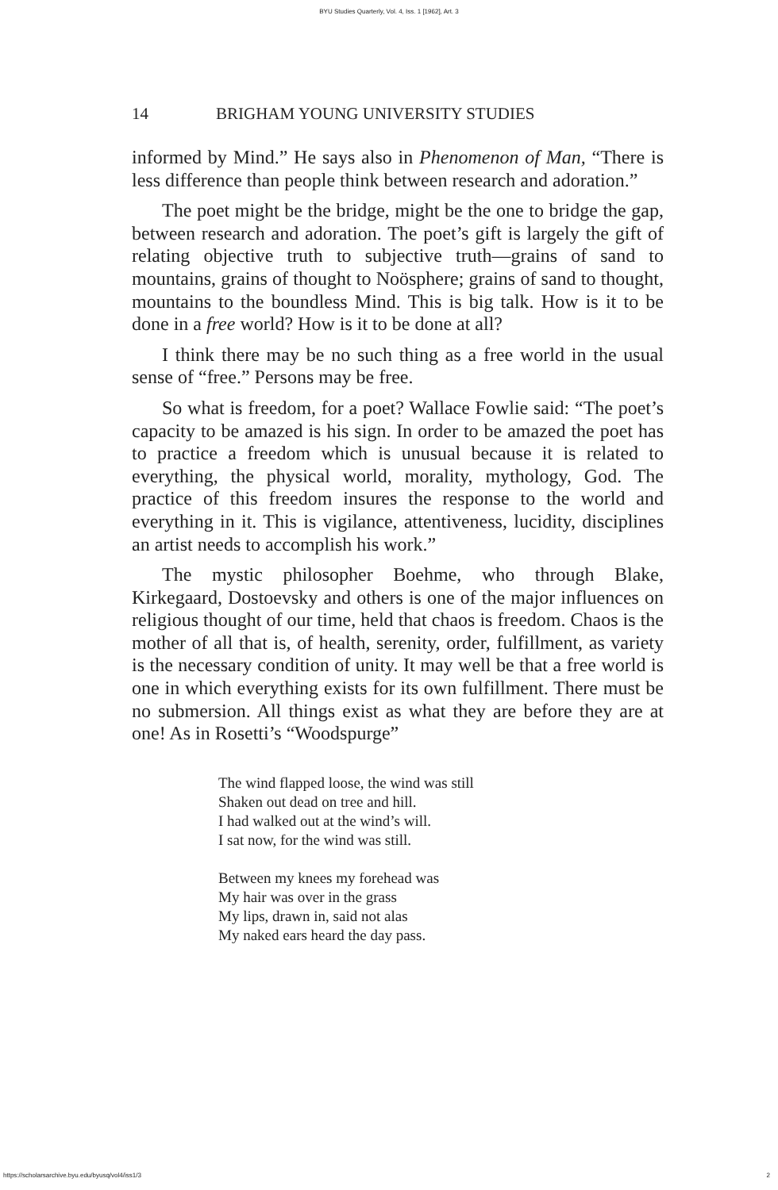BYU Studies Quarterly, Vol. 4, Iss. 1 [1962], Art. 3
14 BRIGHAM YOUNG UNIVERSITY STUDIES
informed by Mind.” He says also in Phenomenon of Man, “There is less difference than people think between research and adoration.”
The poet might be the bridge, might be the one to bridge the gap, between research and adoration. The poet’s gift is largely the gift of relating objective truth to subjective truth—grains of sand to mountains, grains of thought to Noösphere; grains of sand to thought, mountains to the boundless Mind. This is big talk. How is it to be done in a free world? How is it to be done at all?
I think there may be no such thing as a free world in the usual sense of “free.” Persons may be free.
So what is freedom, for a poet? Wallace Fowlie said: “The poet’s capacity to be amazed is his sign. In order to be amazed the poet has to practice a freedom which is unusual because it is related to everything, the physical world, morality, mythology, God. The practice of this freedom insures the response to the world and everything in it. This is vigilance, attentiveness, lucidity, disciplines an artist needs to accomplish his work.”
The mystic philosopher Boehme, who through Blake, Kirkegaard, Dostoevsky and others is one of the major influences on religious thought of our time, held that chaos is freedom. Chaos is the mother of all that is, of health, serenity, order, fulfillment, as variety is the necessary condition of unity. It may well be that a free world is one in which everything exists for its own fulfillment. There must be no submersion. All things exist as what they are before they are at one! As in Rosetti’s “Woodspurge”
The wind flapped loose, the wind was still
Shaken out dead on tree and hill.
I had walked out at the wind’s will.
I sat now, for the wind was still.
Between my knees my forehead was
My hair was over in the grass
My lips, drawn in, said not alas
My naked ears heard the day pass.
https://scholarsarchive.byu.edu/byusq/vol4/iss1/3 2